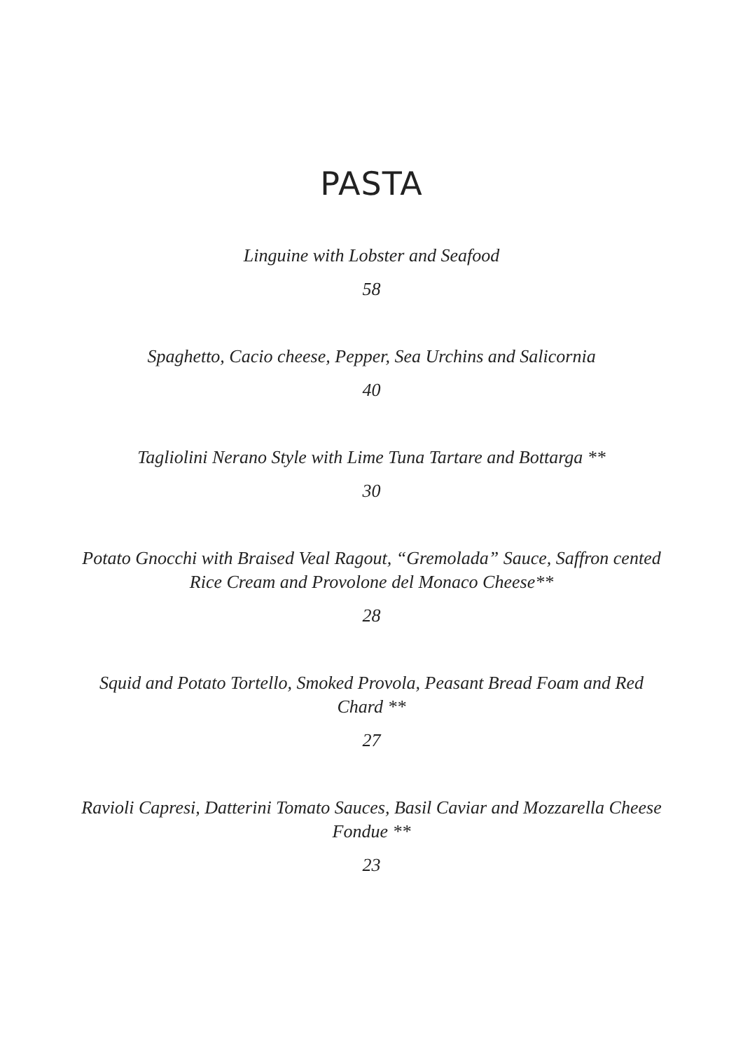PASTA
Linguine with Lobster and Seafood
58
Spaghetto, Cacio cheese, Pepper, Sea Urchins and Salicornia
40
Tagliolini Nerano Style with Lime Tuna Tartare and Bottarga **
30
Potato Gnocchi with Braised Veal Ragout, “Gremolada” Sauce, Saffron cented Rice Cream and Provolone del Monaco Cheese**
28
Squid and Potato Tortello, Smoked Provola, Peasant Bread Foam and Red Chard **
27
Ravioli Capresi, Datterini Tomato Sauces, Basil Caviar and Mozzarella Cheese Fondue **
23